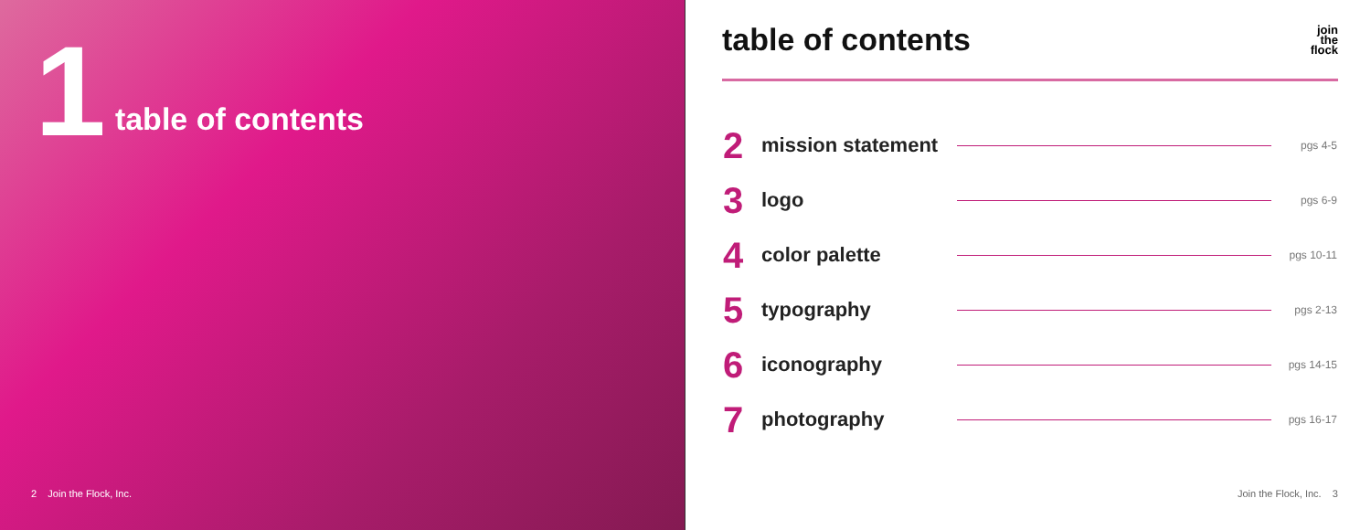1
table of contents
2 Join the Flock, Inc.
table of contents
join
the
flock
| 2 | mission statement | | pgs 4-5 |
| 3 | logo | | pgs 6-9 |
| 4 | color palette | | pgs 10-11 |
| 5 | typography | | pgs 2-13 |
| 6 | iconography | | pgs 14-15 |
| 7 | photography | | pgs 16-17 |
Join the Flock, Inc. 3